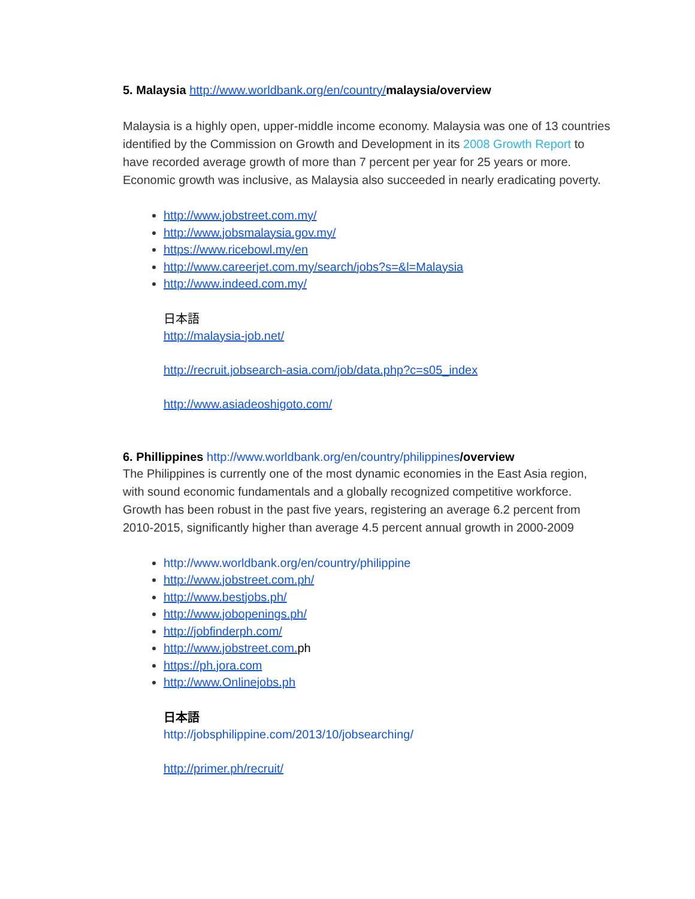5. Malaysia http://www.worldbank.org/en/country/malaysia/overview
Malaysia is a highly open, upper-middle income economy. Malaysia was one of 13 countries identified by the Commission on Growth and Development in its 2008 Growth Report to have recorded average growth of more than 7 percent per year for 25 years or more. Economic growth was inclusive, as Malaysia also succeeded in nearly eradicating poverty.
http://www.jobstreet.com.my/
http://www.jobsmalaysia.gov.my/
https://www.ricebowl.my/en
http://www.careerjet.com.my/search/jobs?s=&l=Malaysia
http://www.indeed.com.my/
日本語
http://malaysia-job.net/
http://recruit.jobsearch-asia.com/job/data.php?c=s05_index
http://www.asiadeoshigoto.com/
6. Phillippines http://www.worldbank.org/en/country/philippines/overview
The Philippines is currently one of the most dynamic economies in the East Asia region, with sound economic fundamentals and a globally recognized competitive workforce. Growth has been robust in the past five years, registering an average 6.2 percent from 2010-2015, significantly higher than average 4.5 percent annual growth in 2000-2009
http://www.worldbank.org/en/country/philippine
http://www.jobstreet.com.ph/
http://www.bestjobs.ph/
http://www.jobopenings.ph/
http://jobfinderph.com/
http://www.jobstreet.com. ph
https://ph.jora.com
http://www.Onlinejobs.ph
日本語
http://jobsphilippine.com/2013/10/jobsearching/
http://primer.ph/recruit/